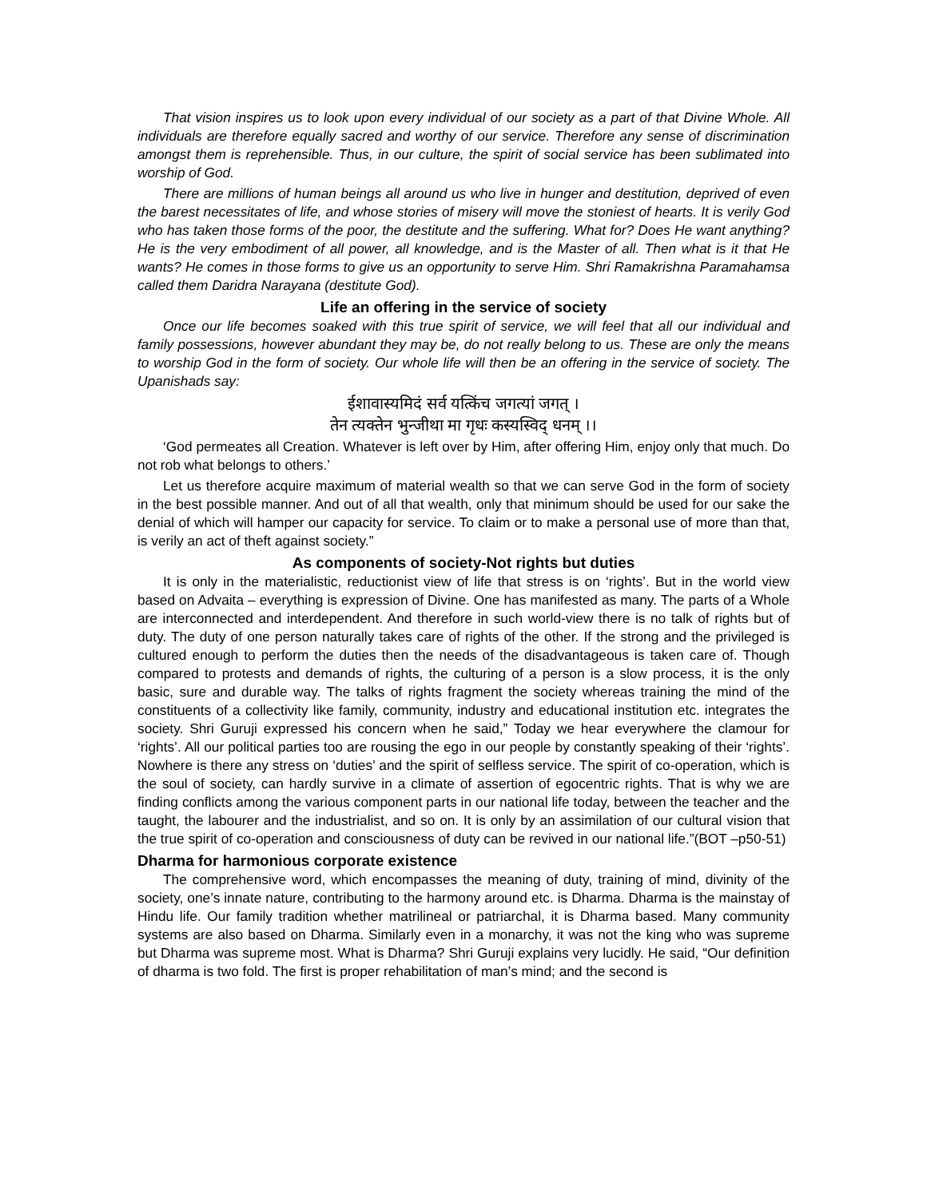That vision inspires us to look upon every individual of our society as a part of that Divine Whole. All individuals are therefore equally sacred and worthy of our service. Therefore any sense of discrimination amongst them is reprehensible. Thus, in our culture, the spirit of social service has been sublimated into worship of God.
There are millions of human beings all around us who live in hunger and destitution, deprived of even the barest necessitates of life, and whose stories of misery will move the stoniest of hearts. It is verily God who has taken those forms of the poor, the destitute and the suffering. What for? Does He want anything? He is the very embodiment of all power, all knowledge, and is the Master of all. Then what is it that He wants? He comes in those forms to give us an opportunity to serve Him. Shri Ramakrishna Paramahamsa called them Daridra Narayana (destitute God).
Life an offering in the service of society
Once our life becomes soaked with this true spirit of service, we will feel that all our individual and family possessions, however abundant they may be, do not really belong to us. These are only the means to worship God in the form of society. Our whole life will then be an offering in the service of society. The Upanishads say:
ईशावास्यमिदं सर्व यत्किंच जगत्यां जगत् ।
तेन त्यक्तेन भुन्जीथा मा गृधः कस्यस्विद् धनम् ।।
‘God permeates all Creation. Whatever is left over by Him, after offering Him, enjoy only that much. Do not rob what belongs to others.’
Let us therefore acquire maximum of material wealth so that we can serve God in the form of society in the best possible manner. And out of all that wealth, only that minimum should be used for our sake the denial of which will hamper our capacity for service. To claim or to make a personal use of more than that, is verily an act of theft against society.”
As components of society-Not rights but duties
It is only in the materialistic, reductionist view of life that stress is on ‘rights’. But in the world view based on Advaita – everything is expression of Divine. One has manifested as many. The parts of a Whole are interconnected and interdependent. And therefore in such world-view there is no talk of rights but of duty. The duty of one person naturally takes care of rights of the other. If the strong and the privileged is cultured enough to perform the duties then the needs of the disadvantageous is taken care of. Though compared to protests and demands of rights, the culturing of a person is a slow process, it is the only basic, sure and durable way. The talks of rights fragment the society whereas training the mind of the constituents of a collectivity like family, community, industry and educational institution etc. integrates the society. Shri Guruji expressed his concern when he said,” Today we hear everywhere the clamour for ‘rights’. All our political parties too are rousing the ego in our people by constantly speaking of their ‘rights’. Nowhere is there any stress on ‘duties’ and the spirit of selfless service. The spirit of co-operation, which is the soul of society, can hardly survive in a climate of assertion of egocentric rights. That is why we are finding conflicts among the various component parts in our national life today, between the teacher and the taught, the labourer and the industrialist, and so on. It is only by an assimilation of our cultural vision that the true spirit of co-operation and consciousness of duty can be revived in our national life.”(BOT –p50-51)
Dharma for harmonious corporate existence
The comprehensive word, which encompasses the meaning of duty, training of mind, divinity of the society, one’s innate nature, contributing to the harmony around etc. is Dharma. Dharma is the mainstay of Hindu life. Our family tradition whether matrilineal or patriarchal, it is Dharma based. Many community systems are also based on Dharma. Similarly even in a monarchy, it was not the king who was supreme but Dharma was supreme most. What is Dharma? Shri Guruji explains very lucidly. He said, “Our definition of dharma is two fold. The first is proper rehabilitation of man’s mind; and the second is